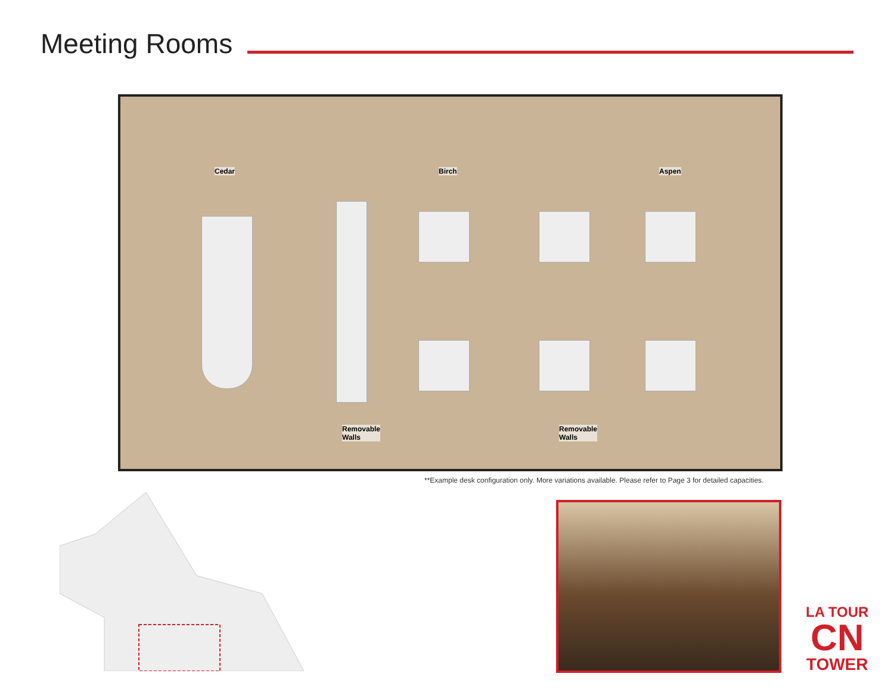Meeting Rooms
Cedar Birch Aspen
Removable
Walls
Removable
Walls
**Example desk configuration only. More variations available. Please refer to Page 3 for detailed capacities.
LA TOUR
CN
TOWER